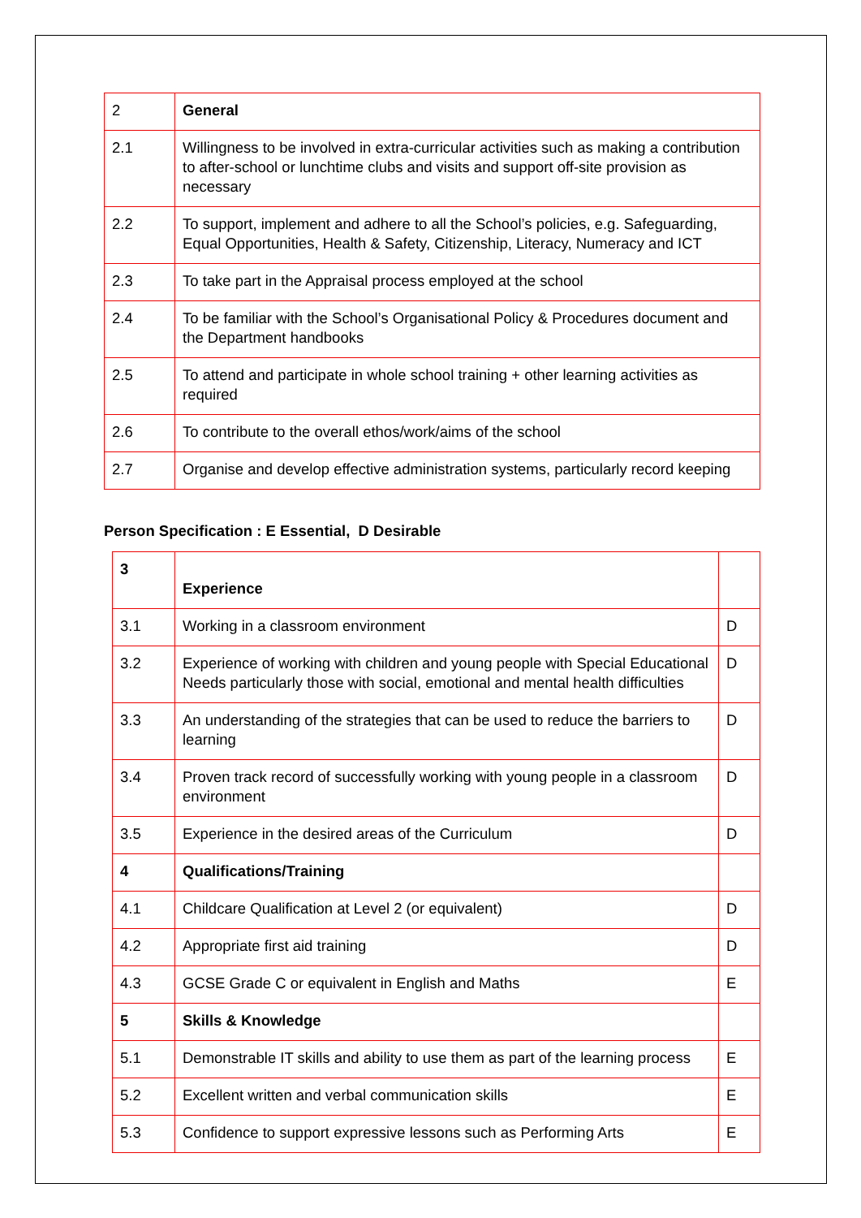| 2 | General |
| 2.1 | Willingness to be involved in extra-curricular activities such as making a contribution to after-school or lunchtime clubs and visits and support off-site provision as necessary |
| 2.2 | To support, implement and adhere to all the School’s policies, e.g. Safeguarding, Equal Opportunities, Health & Safety, Citizenship, Literacy, Numeracy and ICT |
| 2.3 | To take part in the Appraisal process employed at the school |
| 2.4 | To be familiar with the School’s Organisational Policy & Procedures document and the Department handbooks |
| 2.5 | To attend and participate in whole school training + other learning activities as required |
| 2.6 | To contribute to the overall ethos/work/aims of the school |
| 2.7 | Organise and develop effective administration systems, particularly record keeping |
Person Specification : E Essential, D Desirable
| 3 | Experience | |
| 3.1 | Working in a classroom environment | D |
| 3.2 | Experience of working with children and young people with Special Educational Needs particularly those with social, emotional and mental health difficulties | D |
| 3.3 | An understanding of the strategies that can be used to reduce the barriers to learning | D |
| 3.4 | Proven track record of successfully working with young people in a classroom environment | D |
| 3.5 | Experience in the desired areas of the Curriculum | D |
| 4 | Qualifications/Training | |
| 4.1 | Childcare Qualification at Level 2 (or equivalent) | D |
| 4.2 | Appropriate first aid training | D |
| 4.3 | GCSE Grade C or equivalent in English and Maths | E |
| 5 | Skills & Knowledge | |
| 5.1 | Demonstrable IT skills and ability to use them as part of the learning process | E |
| 5.2 | Excellent written and verbal communication skills | E |
| 5.3 | Confidence to support expressive lessons such as Performing Arts | E |